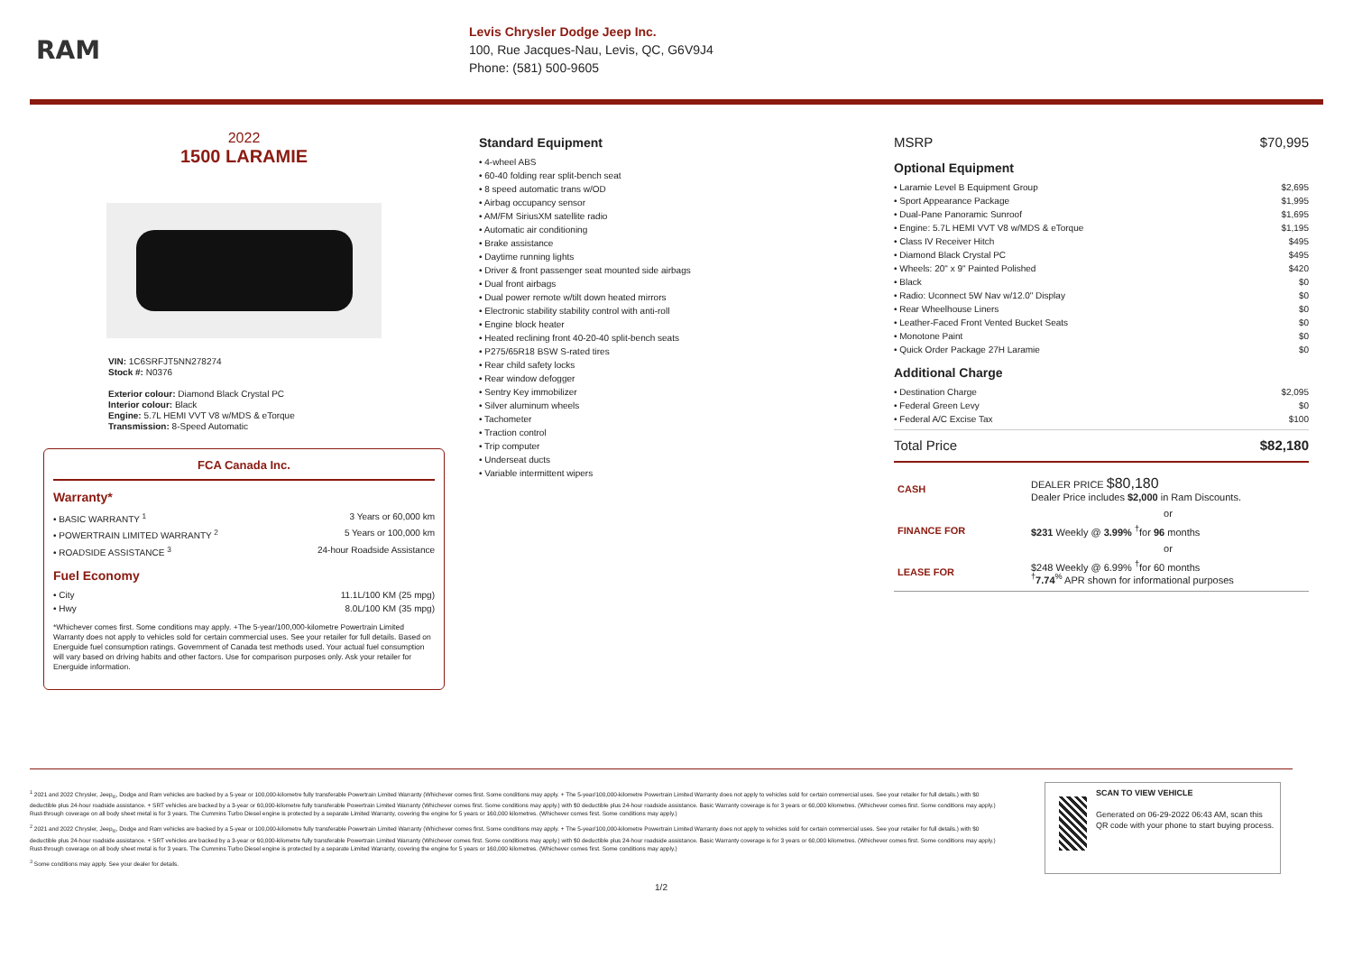RAM
Levis Chrysler Dodge Jeep Inc.
100, Rue Jacques-Nau, Levis, QC, G6V9J4
Phone: (581) 500-9605
2022
1500 LARAMIE
VIN: 1C6SRFJT5NN278274
Stock #: N0376
Exterior colour: Diamond Black Crystal PC
Interior colour: Black
Engine: 5.7L HEMI VVT V8 w/MDS & eTorque
Transmission: 8-Speed Automatic
FCA Canada Inc.
Warranty*
• BASIC WARRANTY <sup>1</sup> 3 Years or 60,000 km
• POWERTRAIN LIMITED WARRANTY <sup>2</sup> 5 Years or 100,000 km
• ROADSIDE ASSISTANCE <sup>3</sup> 24-hour Roadside Assistance
Fuel Economy
• City 11.1L/100 KM (25 mpg)
• Hwy 8.0L/100 KM (35 mpg)
*Whichever comes first. Some conditions may apply. +The 5-year/100,000-kilometre Powertrain Limited Warranty does not apply to vehicles sold for certain commercial uses. See your retailer for full details. Based on Energuide fuel consumption ratings. Government of Canada test methods used. Your actual fuel consumption will vary based on driving habits and other factors. Use for comparison purposes only. Ask your retailer for Energuide information.
Standard Equipment
• 4-wheel ABS
• 60-40 folding rear split-bench seat
• 8 speed automatic trans w/OD
• Airbag occupancy sensor
• AM/FM SiriusXM satellite radio
• Automatic air conditioning
• Brake assistance
• Daytime running lights
• Driver & front passenger seat mounted side airbags
• Dual front airbags
• Dual power remote w/tilt down heated mirrors
• Electronic stability stability control with anti-roll
• Engine block heater
• Heated reclining front 40-20-40 split-bench seats
• P275/65R18 BSW S-rated tires
• Rear child safety locks
• Rear window defogger
• Sentry Key immobilizer
• Silver aluminum wheels
• Tachometer
• Traction control
• Trip computer
• Underseat ducts
• Variable intermittent wipers
MSRP $70,995
Optional Equipment
• Laramie Level B Equipment Group $2,695
• Sport Appearance Package $1,995
• Dual-Pane Panoramic Sunroof $1,695
• Engine: 5.7L HEMI VVT V8 w/MDS & eTorque $1,195
• Class IV Receiver Hitch $495
• Diamond Black Crystal PC $495
• Wheels: 20" x 9" Painted Polished $420
• Black $0
• Radio: Uconnect 5W Nav w/12.0" Display $0
• Rear Wheelhouse Liners $0
• Leather-Faced Front Vented Bucket Seats $0
• Monotone Paint $0
• Quick Order Package 27H Laramie $0
Additional Charge
• Destination Charge $2,095
• Federal Green Levy $0
• Federal A/C Excise Tax $100
Total Price $82,180
| CASH | DEALER PRICE $80,180 Dealer Price includes $2,000 in Ram Discounts. |
| | or |
| FINANCE FOR | $231 Weekly @ 3.99% <sup>†</sup>for 96 months |
| | or |
| LEASE FOR | $248 Weekly @ 6.99% <sup>†</sup>for 60 months <sup>†</sup> 7.74<sup>%</sup> APR shown for informational purposes |
<sup>1</sup> 2021 and 2022 Chrysler, Jeep<sub>®</sub>, Dodge and Ram vehicles are backed by a 5-year or 100,000-kilometre fully transferable Powertrain Limited Warranty (Whichever comes first. Some conditions may apply. + The 5-year/100,000-kilometre Powertrain Limited Warranty does not apply to vehicles sold for certain commercial uses. See your retailer for full details.) with $0 deductible plus 24-hour roadside assistance. + SRT vehicles are backed by a 3-year or 60,000-kilometre fully transferable Powertrain Limited Warranty (Whichever comes first. Some conditions may apply.) with $0 deductible plus 24-hour roadside assistance. Basic Warranty coverage is for 3 years or 60,000 kilometres. (Whichever comes first. Some conditions may apply.) Rust-through coverage on all body sheet metal is for 3 years. The Cummins Turbo Diesel engine is protected by a separate Limited Warranty, covering the engine for 5 years or 160,000 kilometres. (Whichever comes first. Some conditions may apply.)
<sup>2</sup> 2021 and 2022 Chrysler, Jeep<sub>®</sub>, Dodge and Ram vehicles are backed by a 5-year or 100,000-kilometre fully transferable Powertrain Limited Warranty (Whichever comes first. Some conditions may apply. + The 5-year/100,000-kilometre Powertrain Limited Warranty does not apply to vehicles sold for certain commercial uses. See your retailer for full details.) with $0 deductible plus 24-hour roadside assistance. + SRT vehicles are backed by a 3-year or 60,000-kilometre fully transferable Powertrain Limited Warranty (Whichever comes first. Some conditions may apply.) with $0 deductible plus 24-hour roadside assistance. Basic Warranty coverage is for 3 years or 60,000 kilometres. (Whichever comes first. Some conditions may apply.) Rust-through coverage on all body sheet metal is for 3 years. The Cummins Turbo Diesel engine is protected by a separate Limited Warranty, covering the engine for 5 years or 160,000 kilometres. (Whichever comes first. Some conditions may apply.)
<sup>3</sup> Some conditions may apply. See your dealer for details.
SCAN TO VIEW VEHICLE
Generated on 06-29-2022 06:43 AM, scan this QR code with your phone to start buying process.
1/2